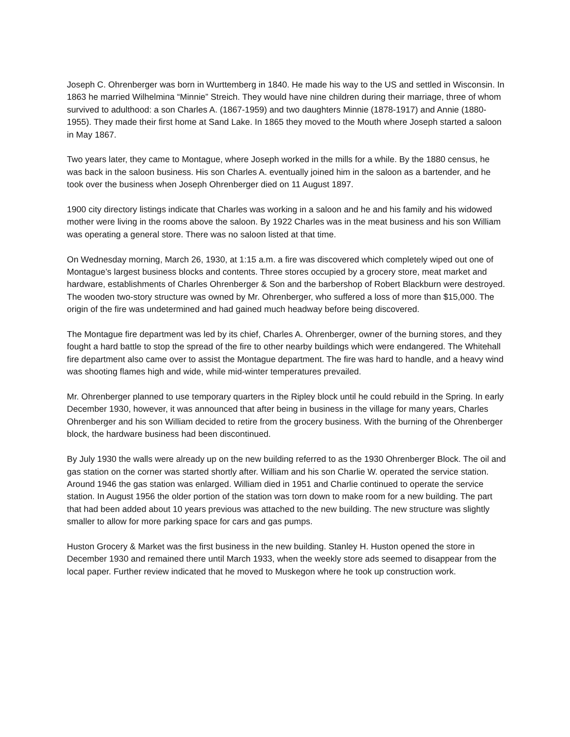Joseph C. Ohrenberger was born in Wurttemberg in 1840. He made his way to the US and settled in Wisconsin. In 1863 he married Wilhelmina “Minnie” Streich. They would have nine children during their marriage, three of whom survived to adulthood: a son Charles A. (1867-1959) and two daughters Minnie (1878-1917) and Annie (1880-1955). They made their first home at Sand Lake. In 1865 they moved to the Mouth where Joseph started a saloon in May 1867.
Two years later, they came to Montague, where Joseph worked in the mills for a while. By the 1880 census, he was back in the saloon business. His son Charles A. eventually joined him in the saloon as a bartender, and he took over the business when Joseph Ohrenberger died on 11 August 1897.
1900 city directory listings indicate that Charles was working in a saloon and he and his family and his widowed mother were living in the rooms above the saloon. By 1922 Charles was in the meat business and his son William was operating a general store. There was no saloon listed at that time.
On Wednesday morning, March 26, 1930, at 1:15 a.m. a fire was discovered which completely wiped out one of Montague’s largest business blocks and contents. Three stores occupied by a grocery store, meat market and hardware, establishments of Charles Ohrenberger & Son and the barbershop of Robert Blackburn were destroyed. The wooden two-story structure was owned by Mr. Ohrenberger, who suffered a loss of more than $15,000. The origin of the fire was undetermined and had gained much headway before being discovered.
The Montague fire department was led by its chief, Charles A. Ohrenberger, owner of the burning stores, and they fought a hard battle to stop the spread of the fire to other nearby buildings which were endangered. The Whitehall fire department also came over to assist the Montague department. The fire was hard to handle, and a heavy wind was shooting flames high and wide, while mid-winter temperatures prevailed.
Mr. Ohrenberger planned to use temporary quarters in the Ripley block until he could rebuild in the Spring. In early December 1930, however, it was announced that after being in business in the village for many years, Charles Ohrenberger and his son William decided to retire from the grocery business. With the burning of the Ohrenberger block, the hardware business had been discontinued.
By July 1930 the walls were already up on the new building referred to as the 1930 Ohrenberger Block. The oil and gas station on the corner was started shortly after. William and his son Charlie W. operated the service station. Around 1946 the gas station was enlarged. William died in 1951 and Charlie continued to operate the service station. In August 1956 the older portion of the station was torn down to make room for a new building. The part that had been added about 10 years previous was attached to the new building. The new structure was slightly smaller to allow for more parking space for cars and gas pumps.
Huston Grocery & Market was the first business in the new building. Stanley H. Huston opened the store in December 1930 and remained there until March 1933, when the weekly store ads seemed to disappear from the local paper. Further review indicated that he moved to Muskegon where he took up construction work.